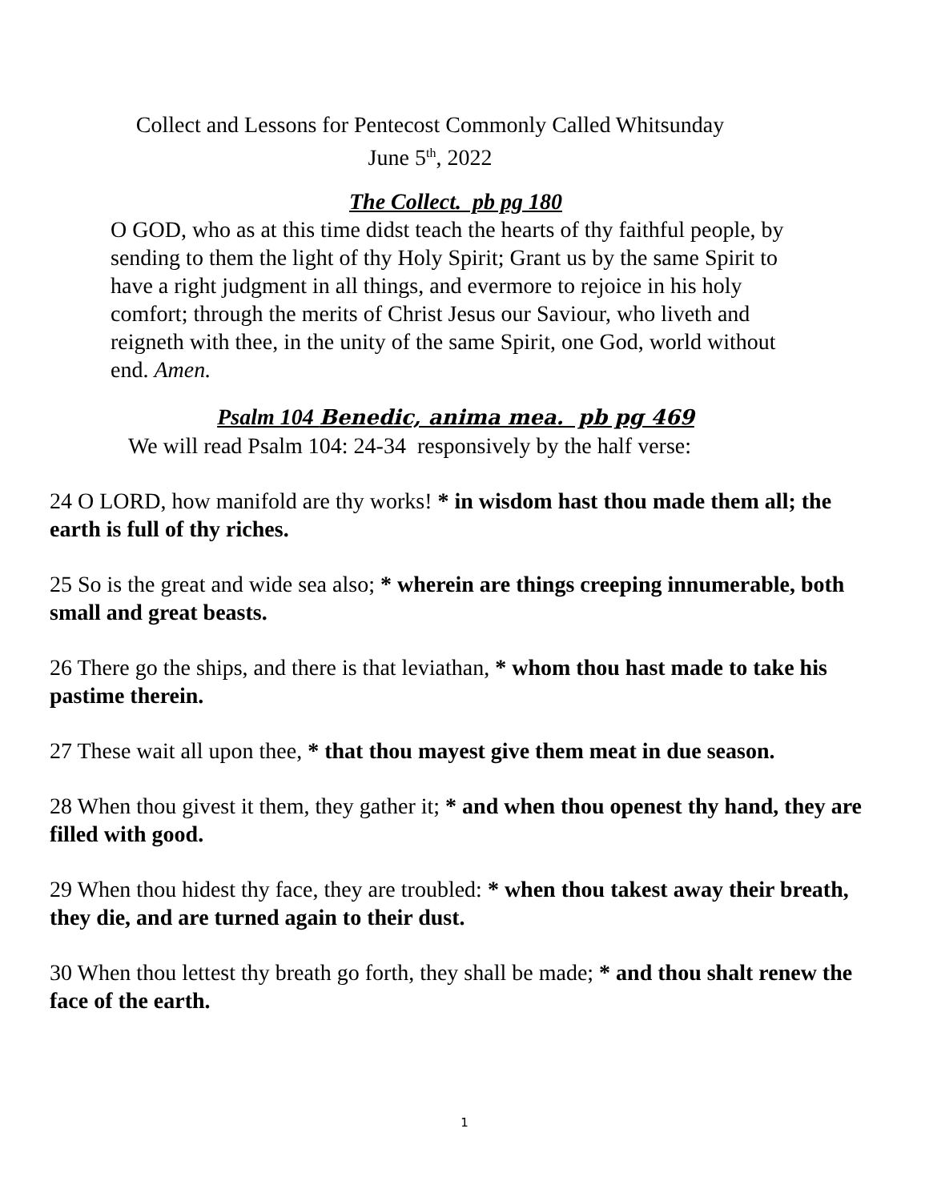Collect and Lessons for Pentecost Commonly Called Whitsunday
June 5<sup>th</sup>, 2022
The Collect. pb pg 180
O GOD, who as at this time didst teach the hearts of thy faithful people, by sending to them the light of thy Holy Spirit; Grant us by the same Spirit to have a right judgment in all things, and evermore to rejoice in his holy comfort; through the merits of Christ Jesus our Saviour, who liveth and reigneth with thee, in the unity of the same Spirit, one God, world without end. Amen.
Psalm 104 Benedic, anima mea. pb pg 469
We will read Psalm 104: 24-34 responsively by the half verse:
24 O LORD, how manifold are thy works! * in wisdom hast thou made them all; the earth is full of thy riches.
25 So is the great and wide sea also; * wherein are things creeping innumerable, both small and great beasts.
26 There go the ships, and there is that leviathan, * whom thou hast made to take his pastime therein.
27 These wait all upon thee, * that thou mayest give them meat in due season.
28 When thou givest it them, they gather it; * and when thou openest thy hand, they are filled with good.
29 When thou hidest thy face, they are troubled: * when thou takest away their breath, they die, and are turned again to their dust.
30 When thou lettest thy breath go forth, they shall be made; * and thou shalt renew the face of the earth.
1